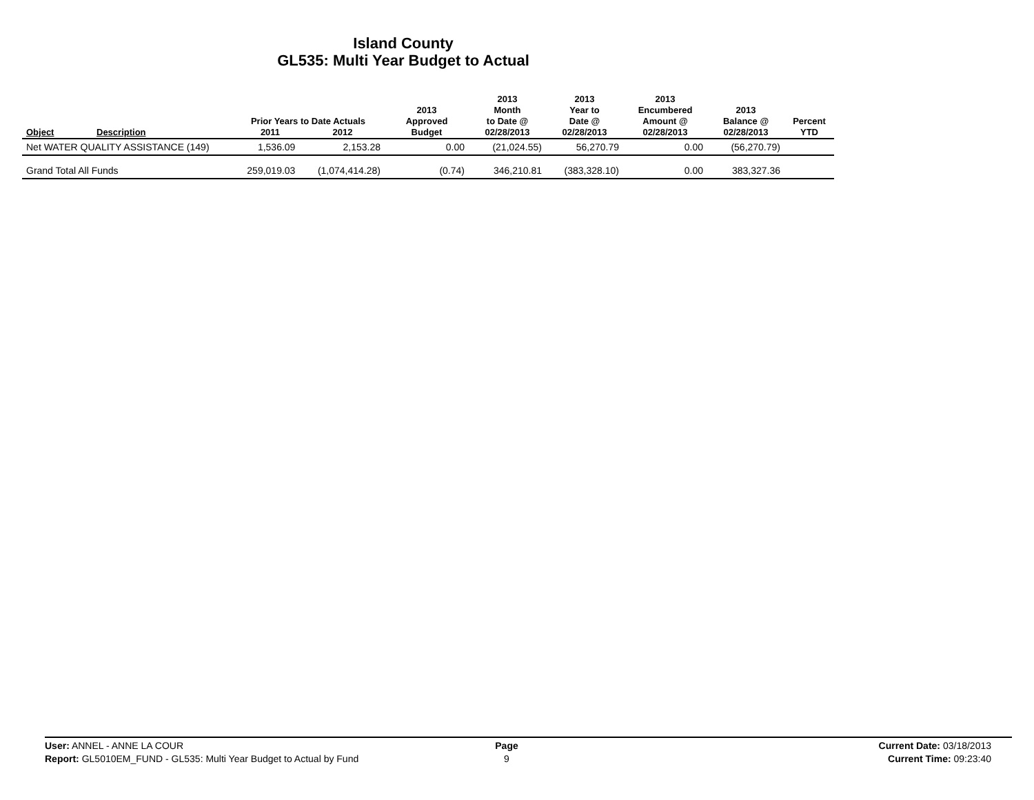Island County
GL535: Multi Year Budget to Actual
| Object | Description | Prior Years to Date Actuals 2011 2012 | | 2013 Approved Budget | 2013 Month to Date @ 02/28/2013 | 2013 Year to Date @ 02/28/2013 | 2013 Encumbered Amount @ 02/28/2013 | 2013 Balance @ 02/28/2013 | Percent YTD |
| --- | --- | --- | --- | --- | --- | --- | --- | --- | --- |
| Net WATER QUALITY ASSISTANCE (149) | | 1,536.09 | 2,153.28 | 0.00 | (21,024.55) | 56,270.79 | 0.00 | (56,270.79) | |
| Grand Total All Funds | | 259,019.03 | (1,074,414.28) | (0.74) | 346,210.81 | (383,328.10) | 0.00 | 383,327.36 | |
User: ANNEL - ANNE LA COUR
Report: GL5010EM_FUND - GL535: Multi Year Budget to Actual by Fund
Page
9
Current Date: 03/18/2013
Current Time: 09:23:40